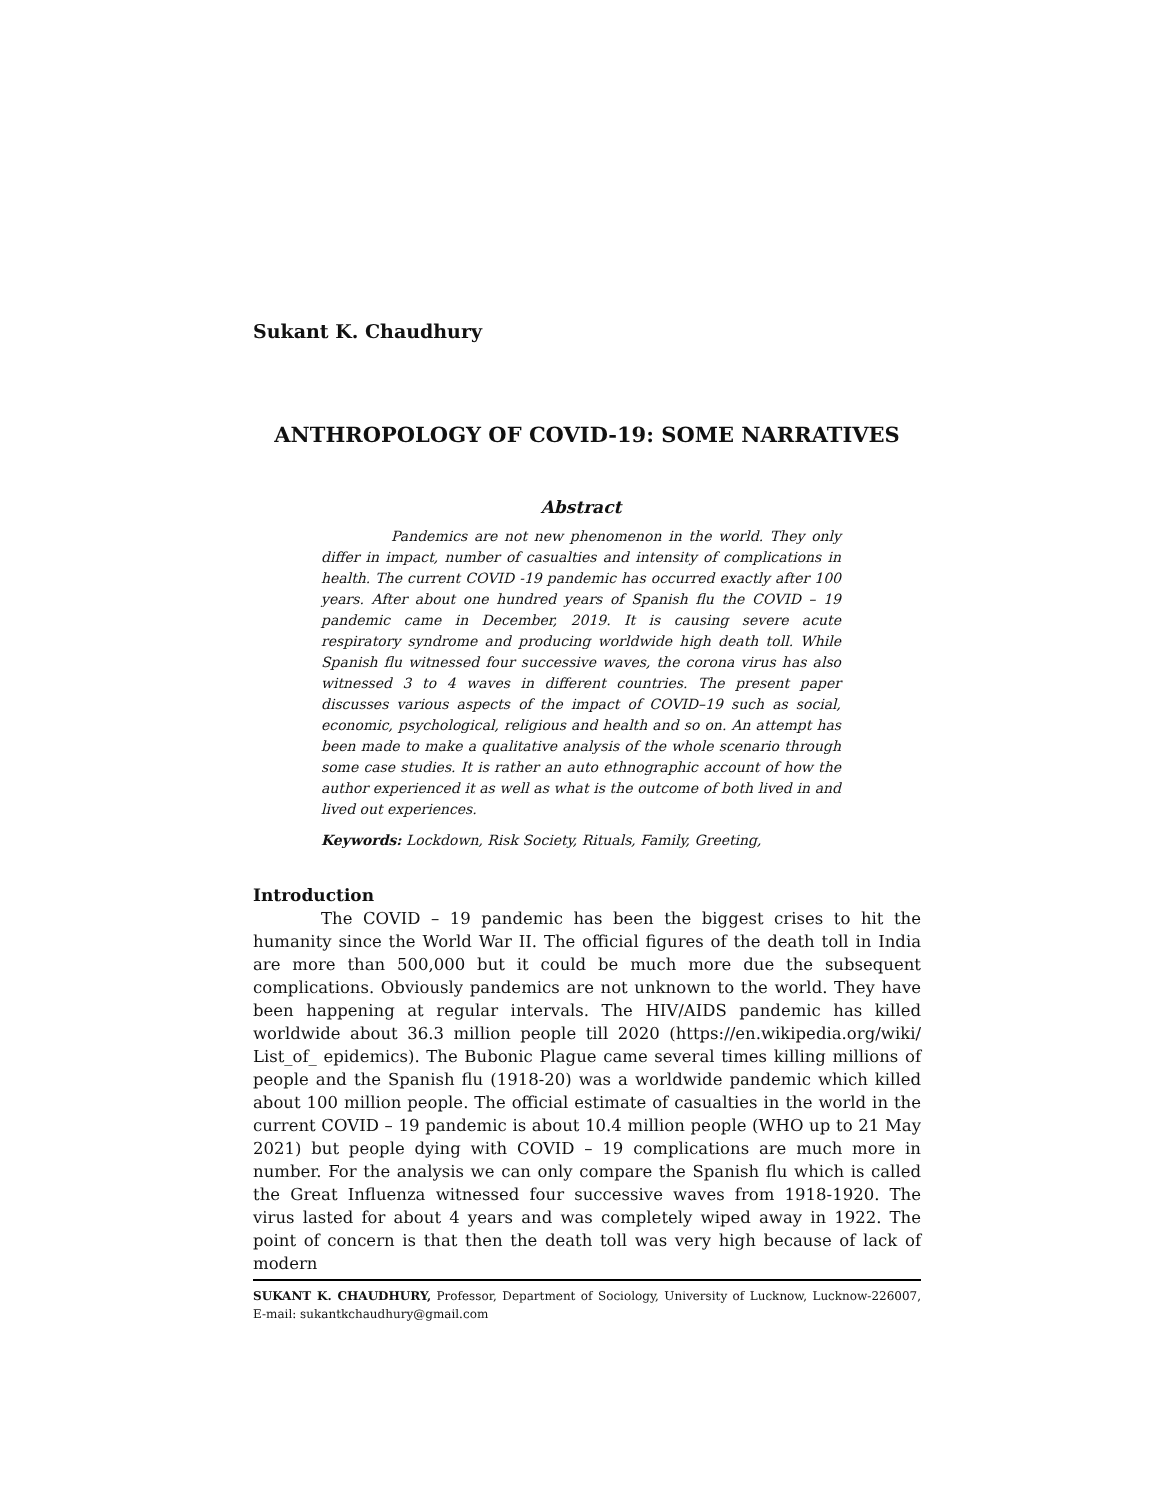Sukant K. Chaudhury
ANTHROPOLOGY OF COVID-19: SOME NARRATIVES
Abstract
Pandemics are not new phenomenon in the world. They only differ in impact, number of casualties and intensity of complications in health. The current COVID -19 pandemic has occurred exactly after 100 years. After about one hundred years of Spanish flu the COVID – 19 pandemic came in December, 2019. It is causing severe acute respiratory syndrome and producing worldwide high death toll. While Spanish flu witnessed four successive waves, the corona virus has also witnessed 3 to 4 waves in different countries. The present paper discusses various aspects of the impact of COVID–19 such as social, economic, psychological, religious and health and so on. An attempt has been made to make a qualitative analysis of the whole scenario through some case studies. It is rather an auto ethnographic account of how the author experienced it as well as what is the outcome of both lived in and lived out experiences.
Keywords: Lockdown, Risk Society, Rituals, Family, Greeting,
Introduction
The COVID – 19 pandemic has been the biggest crises to hit the humanity since the World War II. The official figures of the death toll in India are more than 500,000 but it could be much more due the subsequent complications. Obviously pandemics are not unknown to the world. They have been happening at regular intervals. The HIV/AIDS pandemic has killed worldwide about 36.3 million people till 2020 (https://en.wikipedia.org/wiki/ List_of_ epidemics). The Bubonic Plague came several times killing millions of people and the Spanish flu (1918-20) was a worldwide pandemic which killed about 100 million people. The official estimate of casualties in the world in the current COVID – 19 pandemic is about 10.4 million people (WHO up to 21 May 2021) but people dying with COVID – 19 complications are much more in number. For the analysis we can only compare the Spanish flu which is called the Great Influenza witnessed four successive waves from 1918-1920. The virus lasted for about 4 years and was completely wiped away in 1922. The point of concern is that then the death toll was very high because of lack of modern
SUKANT K. CHAUDHURY, Professor, Department of Sociology, University of Lucknow, Lucknow-226007, E-mail: sukantkchaudhury@gmail.com